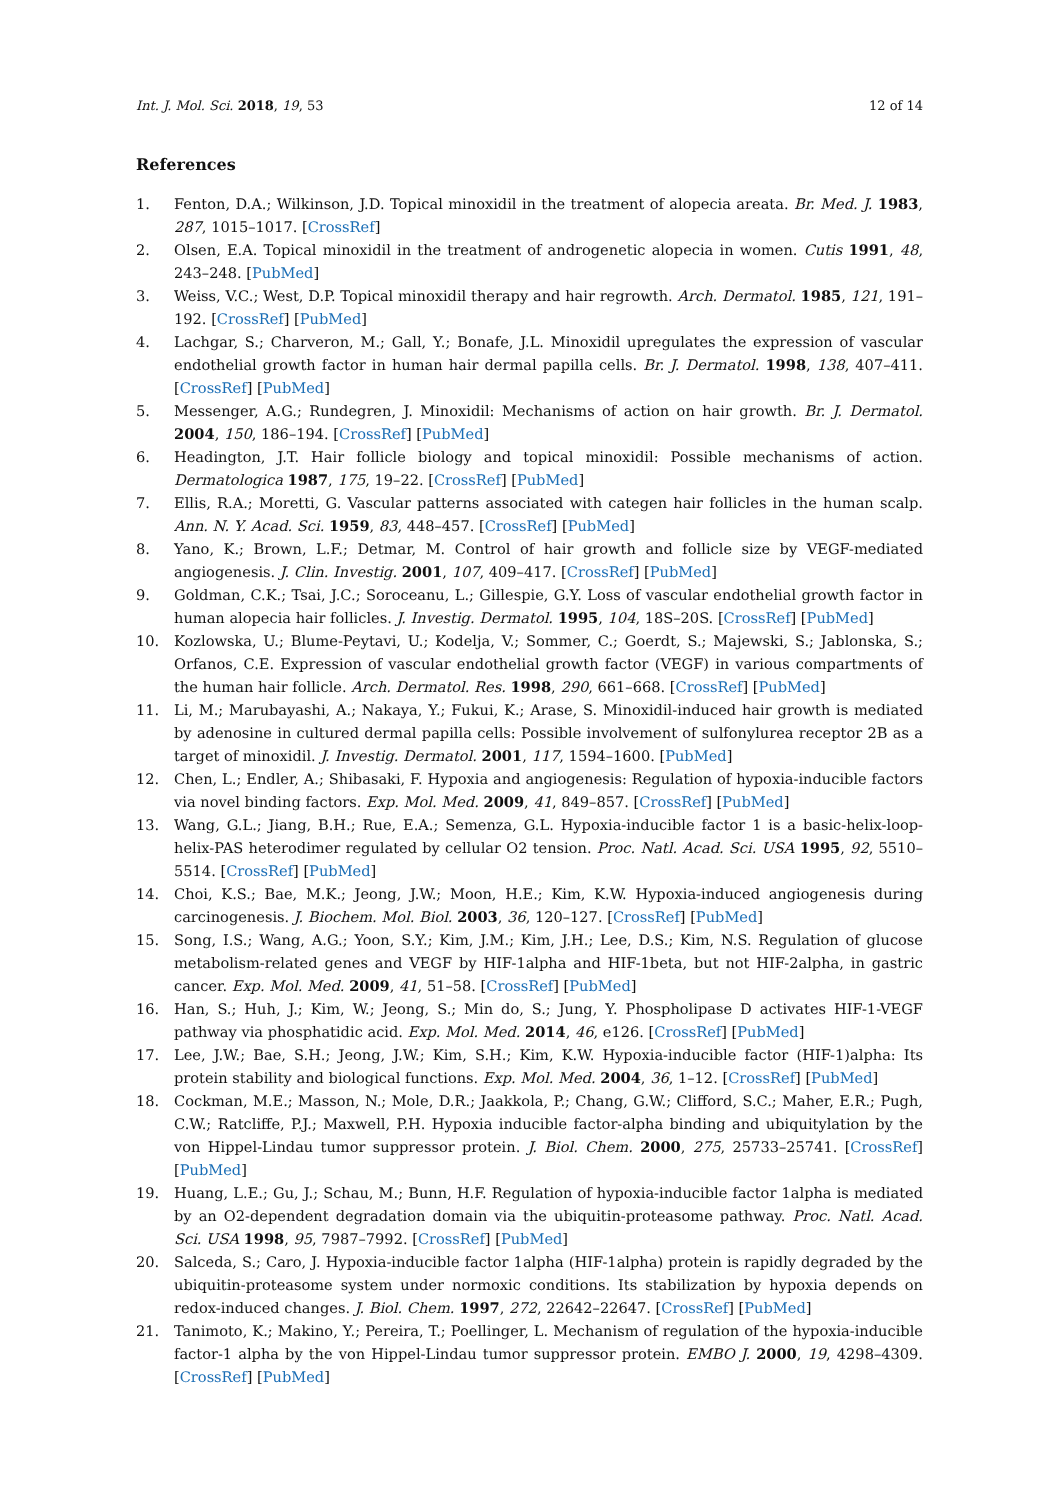Int. J. Mol. Sci. 2018, 19, 53 12 of 14
References
1. Fenton, D.A.; Wilkinson, J.D. Topical minoxidil in the treatment of alopecia areata. Br. Med. J. 1983, 287, 1015–1017. [CrossRef]
2. Olsen, E.A. Topical minoxidil in the treatment of androgenetic alopecia in women. Cutis 1991, 48, 243–248. [PubMed]
3. Weiss, V.C.; West, D.P. Topical minoxidil therapy and hair regrowth. Arch. Dermatol. 1985, 121, 191–192. [CrossRef] [PubMed]
4. Lachgar, S.; Charveron, M.; Gall, Y.; Bonafe, J.L. Minoxidil upregulates the expression of vascular endothelial growth factor in human hair dermal papilla cells. Br. J. Dermatol. 1998, 138, 407–411. [CrossRef] [PubMed]
5. Messenger, A.G.; Rundegren, J. Minoxidil: Mechanisms of action on hair growth. Br. J. Dermatol. 2004, 150, 186–194. [CrossRef] [PubMed]
6. Headington, J.T. Hair follicle biology and topical minoxidil: Possible mechanisms of action. Dermatologica 1987, 175, 19–22. [CrossRef] [PubMed]
7. Ellis, R.A.; Moretti, G. Vascular patterns associated with categen hair follicles in the human scalp. Ann. N. Y. Acad. Sci. 1959, 83, 448–457. [CrossRef] [PubMed]
8. Yano, K.; Brown, L.F.; Detmar, M. Control of hair growth and follicle size by VEGF-mediated angiogenesis. J. Clin. Investig. 2001, 107, 409–417. [CrossRef] [PubMed]
9. Goldman, C.K.; Tsai, J.C.; Soroceanu, L.; Gillespie, G.Y. Loss of vascular endothelial growth factor in human alopecia hair follicles. J. Investig. Dermatol. 1995, 104, 18S–20S. [CrossRef] [PubMed]
10. Kozlowska, U.; Blume-Peytavi, U.; Kodelja, V.; Sommer, C.; Goerdt, S.; Majewski, S.; Jablonska, S.; Orfanos, C.E. Expression of vascular endothelial growth factor (VEGF) in various compartments of the human hair follicle. Arch. Dermatol. Res. 1998, 290, 661–668. [CrossRef] [PubMed]
11. Li, M.; Marubayashi, A.; Nakaya, Y.; Fukui, K.; Arase, S. Minoxidil-induced hair growth is mediated by adenosine in cultured dermal papilla cells: Possible involvement of sulfonylurea receptor 2B as a target of minoxidil. J. Investig. Dermatol. 2001, 117, 1594–1600. [PubMed]
12. Chen, L.; Endler, A.; Shibasaki, F. Hypoxia and angiogenesis: Regulation of hypoxia-inducible factors via novel binding factors. Exp. Mol. Med. 2009, 41, 849–857. [CrossRef] [PubMed]
13. Wang, G.L.; Jiang, B.H.; Rue, E.A.; Semenza, G.L. Hypoxia-inducible factor 1 is a basic-helix-loop-helix-PAS heterodimer regulated by cellular O2 tension. Proc. Natl. Acad. Sci. USA 1995, 92, 5510–5514. [CrossRef] [PubMed]
14. Choi, K.S.; Bae, M.K.; Jeong, J.W.; Moon, H.E.; Kim, K.W. Hypoxia-induced angiogenesis during carcinogenesis. J. Biochem. Mol. Biol. 2003, 36, 120–127. [CrossRef] [PubMed]
15. Song, I.S.; Wang, A.G.; Yoon, S.Y.; Kim, J.M.; Kim, J.H.; Lee, D.S.; Kim, N.S. Regulation of glucose metabolism-related genes and VEGF by HIF-1alpha and HIF-1beta, but not HIF-2alpha, in gastric cancer. Exp. Mol. Med. 2009, 41, 51–58. [CrossRef] [PubMed]
16. Han, S.; Huh, J.; Kim, W.; Jeong, S.; Min do, S.; Jung, Y. Phospholipase D activates HIF-1-VEGF pathway via phosphatidic acid. Exp. Mol. Med. 2014, 46, e126. [CrossRef] [PubMed]
17. Lee, J.W.; Bae, S.H.; Jeong, J.W.; Kim, S.H.; Kim, K.W. Hypoxia-inducible factor (HIF-1)alpha: Its protein stability and biological functions. Exp. Mol. Med. 2004, 36, 1–12. [CrossRef] [PubMed]
18. Cockman, M.E.; Masson, N.; Mole, D.R.; Jaakkola, P.; Chang, G.W.; Clifford, S.C.; Maher, E.R.; Pugh, C.W.; Ratcliffe, P.J.; Maxwell, P.H. Hypoxia inducible factor-alpha binding and ubiquitylation by the von Hippel-Lindau tumor suppressor protein. J. Biol. Chem. 2000, 275, 25733–25741. [CrossRef] [PubMed]
19. Huang, L.E.; Gu, J.; Schau, M.; Bunn, H.F. Regulation of hypoxia-inducible factor 1alpha is mediated by an O2-dependent degradation domain via the ubiquitin-proteasome pathway. Proc. Natl. Acad. Sci. USA 1998, 95, 7987–7992. [CrossRef] [PubMed]
20. Salceda, S.; Caro, J. Hypoxia-inducible factor 1alpha (HIF-1alpha) protein is rapidly degraded by the ubiquitin-proteasome system under normoxic conditions. Its stabilization by hypoxia depends on redox-induced changes. J. Biol. Chem. 1997, 272, 22642–22647. [CrossRef] [PubMed]
21. Tanimoto, K.; Makino, Y.; Pereira, T.; Poellinger, L. Mechanism of regulation of the hypoxia-inducible factor-1 alpha by the von Hippel-Lindau tumor suppressor protein. EMBO J. 2000, 19, 4298–4309. [CrossRef] [PubMed]